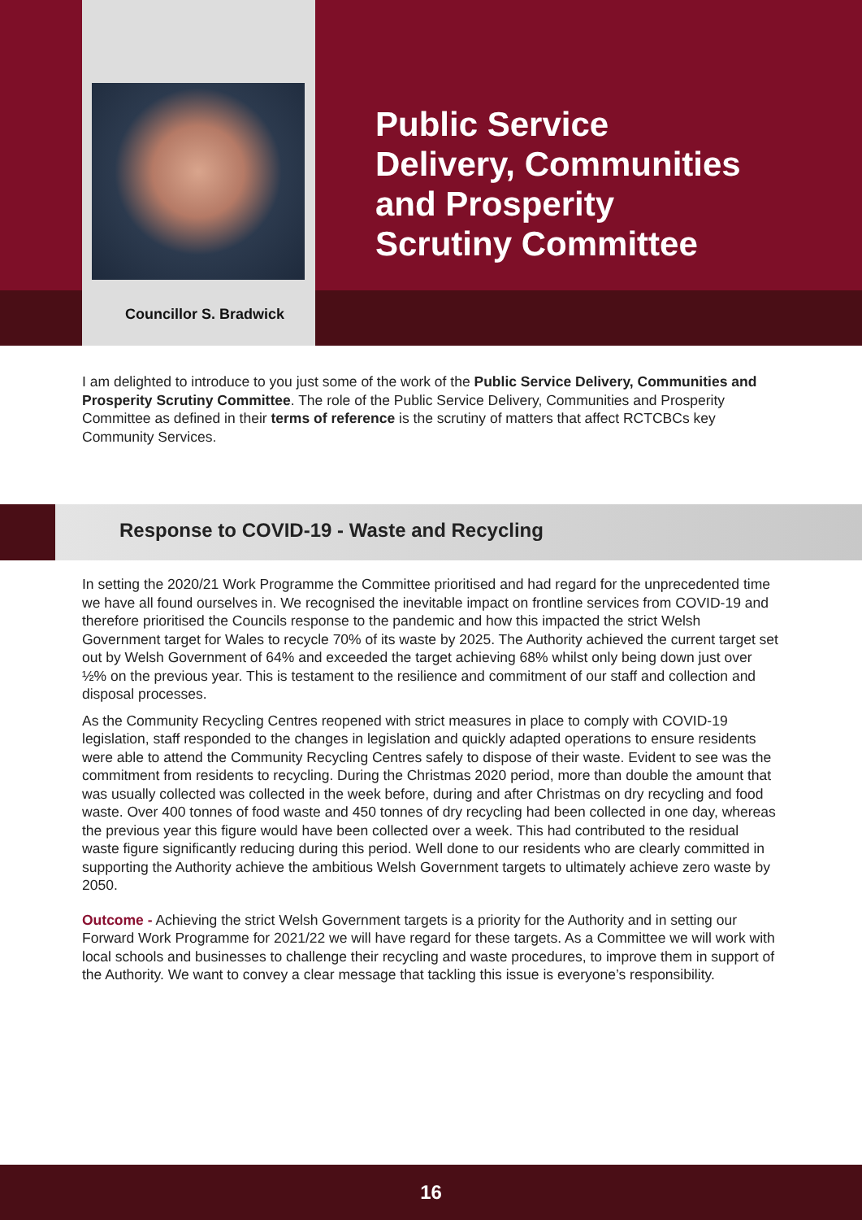Councillor S. Bradwick
Public Service
Delivery, Communities
and Prosperity
Scrutiny Committee
I am delighted to introduce to you just some of the work of the Public Service Delivery, Communities and Prosperity Scrutiny Committee. The role of the Public Service Delivery, Communities and Prosperity Committee as defined in their terms of reference is the scrutiny of matters that affect RCTCBCs key Community Services.
Response to COVID-19 - Waste and Recycling
In setting the 2020/21 Work Programme the Committee prioritised and had regard for the unprecedented time we have all found ourselves in. We recognised the inevitable impact on frontline services from COVID-19 and therefore prioritised the Councils response to the pandemic and how this impacted the strict Welsh Government target for Wales to recycle 70% of its waste by 2025. The Authority achieved the current target set out by Welsh Government of 64% and exceeded the target achieving 68% whilst only being down just over ½% on the previous year. This is testament to the resilience and commitment of our staff and collection and disposal processes.
As the Community Recycling Centres reopened with strict measures in place to comply with COVID-19 legislation, staff responded to the changes in legislation and quickly adapted operations to ensure residents were able to attend the Community Recycling Centres safely to dispose of their waste. Evident to see was the commitment from residents to recycling. During the Christmas 2020 period, more than double the amount that was usually collected was collected in the week before, during and after Christmas on dry recycling and food waste. Over 400 tonnes of food waste and 450 tonnes of dry recycling had been collected in one day, whereas the previous year this figure would have been collected over a week. This had contributed to the residual waste figure significantly reducing during this period. Well done to our residents who are clearly committed in supporting the Authority achieve the ambitious Welsh Government targets to ultimately achieve zero waste by 2050.
Outcome - Achieving the strict Welsh Government targets is a priority for the Authority and in setting our Forward Work Programme for 2021/22 we will have regard for these targets. As a Committee we will work with local schools and businesses to challenge their recycling and waste procedures, to improve them in support of the Authority. We want to convey a clear message that tackling this issue is everyone’s responsibility.
16